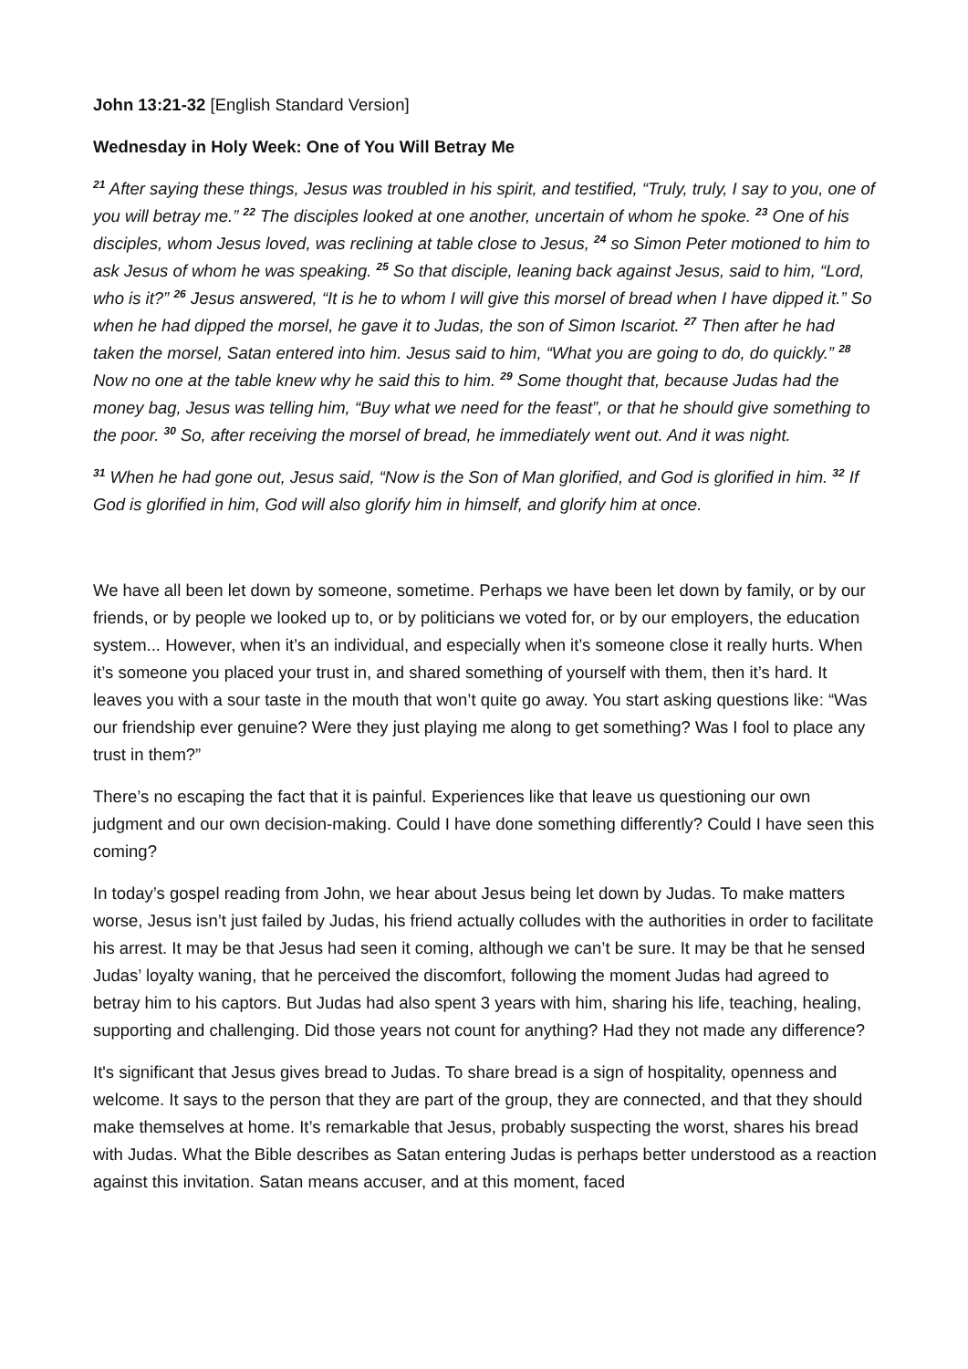John 13:21-32 [English Standard Version]
Wednesday in Holy Week: One of You Will Betray Me
<sup>21</sup> After saying these things, Jesus was troubled in his spirit, and testified, “Truly, truly, I say to you, one of you will betray me.” <sup>22</sup> The disciples looked at one another, uncertain of whom he spoke. <sup>23</sup> One of his disciples, whom Jesus loved, was reclining at table close to Jesus, <sup>24</sup> so Simon Peter motioned to him to ask Jesus of whom he was speaking. <sup>25</sup> So that disciple, leaning back against Jesus, said to him, “Lord, who is it?” <sup>26</sup> Jesus answered, “It is he to whom I will give this morsel of bread when I have dipped it.” So when he had dipped the morsel, he gave it to Judas, the son of Simon Iscariot. <sup>27</sup> Then after he had taken the morsel, Satan entered into him. Jesus said to him, “What you are going to do, do quickly.” <sup>28</sup> Now no one at the table knew why he said this to him. <sup>29</sup> Some thought that, because Judas had the money bag, Jesus was telling him, “Buy what we need for the feast”, or that he should give something to the poor. <sup>30</sup> So, after receiving the morsel of bread, he immediately went out. And it was night.
<sup>31</sup> When he had gone out, Jesus said, “Now is the Son of Man glorified, and God is glorified in him. <sup>32</sup> If God is glorified in him, God will also glorify him in himself, and glorify him at once.
We have all been let down by someone, sometime. Perhaps we have been let down by family, or by our friends, or by people we looked up to, or by politicians we voted for, or by our employers, the education system... However, when it’s an individual, and especially when it’s someone close it really hurts. When it’s someone you placed your trust in, and shared something of yourself with them, then it’s hard. It leaves you with a sour taste in the mouth that won’t quite go away. You start asking questions like: “Was our friendship ever genuine? Were they just playing me along to get something? Was I fool to place any trust in them?”
There’s no escaping the fact that it is painful. Experiences like that leave us questioning our own judgment and our own decision-making. Could I have done something differently? Could I have seen this coming?
In today’s gospel reading from John, we hear about Jesus being let down by Judas. To make matters worse, Jesus isn’t just failed by Judas, his friend actually colludes with the authorities in order to facilitate his arrest. It may be that Jesus had seen it coming, although we can’t be sure. It may be that he sensed Judas’ loyalty waning, that he perceived the discomfort, following the moment Judas had agreed to betray him to his captors. But Judas had also spent 3 years with him, sharing his life, teaching, healing, supporting and challenging. Did those years not count for anything? Had they not made any difference?
It's significant that Jesus gives bread to Judas. To share bread is a sign of hospitality, openness and welcome. It says to the person that they are part of the group, they are connected, and that they should make themselves at home. It’s remarkable that Jesus, probably suspecting the worst, shares his bread with Judas. What the Bible describes as Satan entering Judas is perhaps better understood as a reaction against this invitation. Satan means accuser, and at this moment, faced